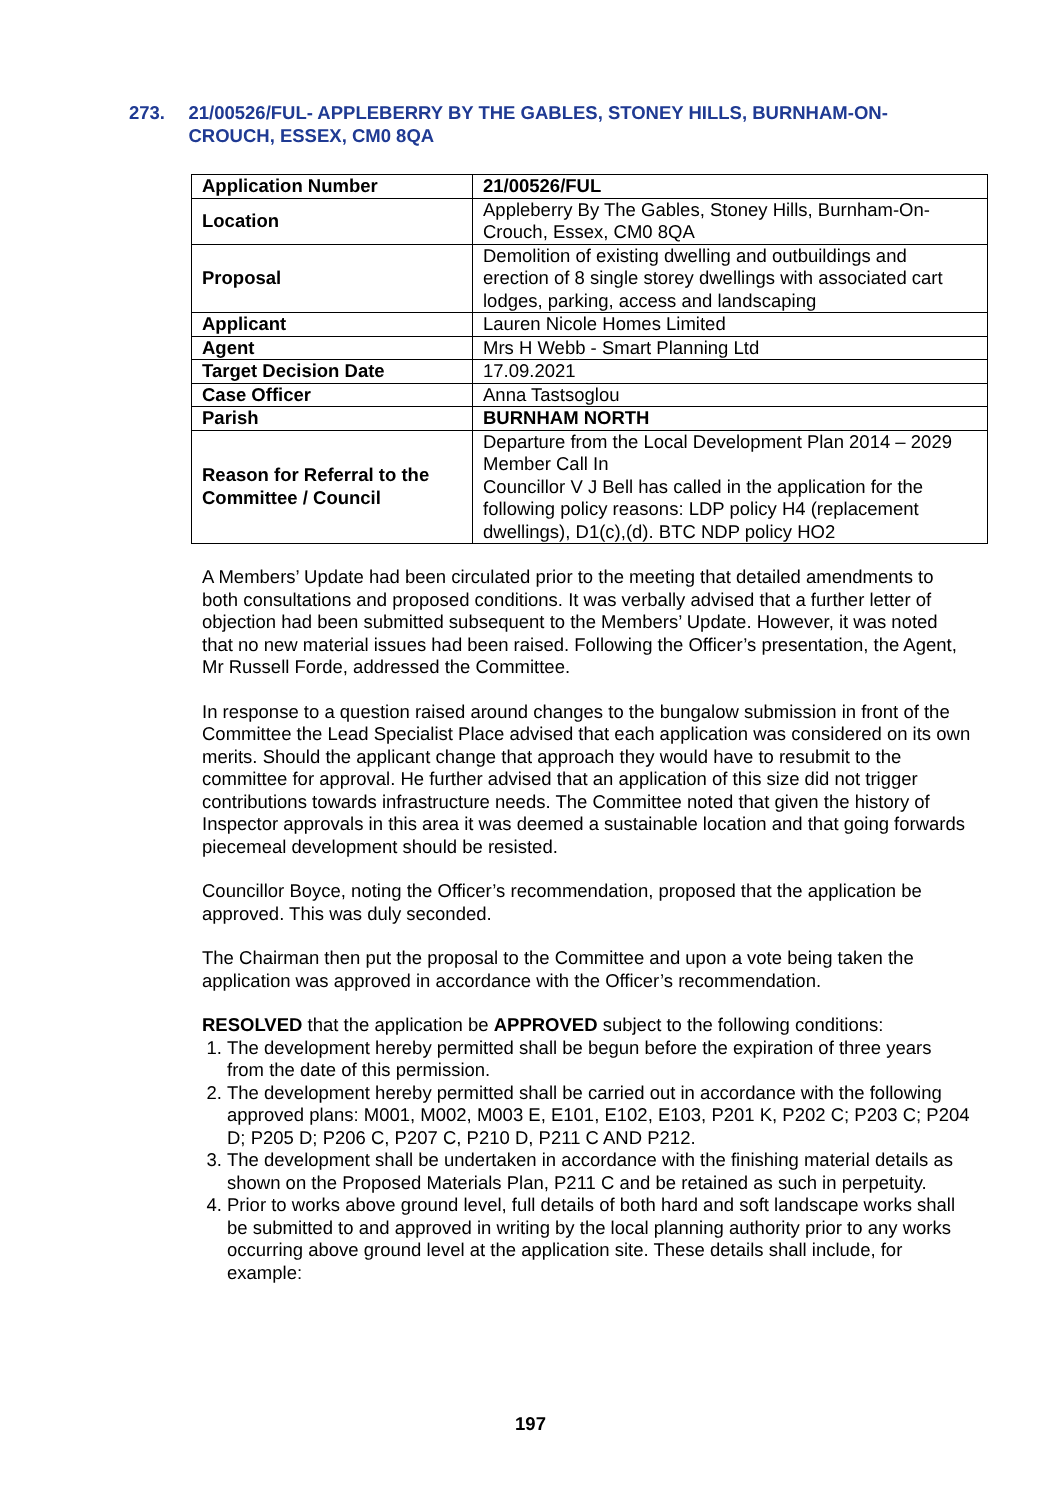273. 21/00526/FUL- APPLEBERRY BY THE GABLES, STONEY HILLS, BURNHAM-ON-CROUCH, ESSEX, CM0 8QA
| Application Number | 21/00526/FUL |
| Location | Appleberry By The Gables, Stoney Hills, Burnham-On-Crouch, Essex, CM0 8QA |
| Proposal | Demolition of existing dwelling and outbuildings and erection of 8 single storey dwellings with associated cart lodges, parking, access and landscaping |
| Applicant | Lauren Nicole Homes Limited |
| Agent | Mrs H Webb - Smart Planning Ltd |
| Target Decision Date | 17.09.2021 |
| Case Officer | Anna Tastsoglou |
| Parish | BURNHAM NORTH |
| Reason for Referral to the Committee / Council | Departure from the Local Development Plan 2014 – 2029 Member Call In Councillor V J Bell has called in the application for the following policy reasons: LDP policy H4 (replacement dwellings), D1(c),(d). BTC NDP policy HO2 |
A Members’ Update had been circulated prior to the meeting that detailed amendments to both consultations and proposed conditions. It was verbally advised that a further letter of objection had been submitted subsequent to the Members’ Update. However, it was noted that no new material issues had been raised. Following the Officer’s presentation, the Agent, Mr Russell Forde, addressed the Committee.
In response to a question raised around changes to the bungalow submission in front of the Committee the Lead Specialist Place advised that each application was considered on its own merits. Should the applicant change that approach they would have to resubmit to the committee for approval. He further advised that an application of this size did not trigger contributions towards infrastructure needs. The Committee noted that given the history of Inspector approvals in this area it was deemed a sustainable location and that going forwards piecemeal development should be resisted.
Councillor Boyce, noting the Officer’s recommendation, proposed that the application be approved. This was duly seconded.
The Chairman then put the proposal to the Committee and upon a vote being taken the application was approved in accordance with the Officer’s recommendation.
RESOLVED that the application be APPROVED subject to the following conditions:
1. The development hereby permitted shall be begun before the expiration of three years from the date of this permission.
2. The development hereby permitted shall be carried out in accordance with the following approved plans: M001, M002, M003 E, E101, E102, E103, P201 K, P202 C; P203 C; P204 D; P205 D; P206 C, P207 C, P210 D, P211 C AND P212.
3. The development shall be undertaken in accordance with the finishing material details as shown on the Proposed Materials Plan, P211 C and be retained as such in perpetuity.
4. Prior to works above ground level, full details of both hard and soft landscape works shall be submitted to and approved in writing by the local planning authority prior to any works occurring above ground level at the application site. These details shall include, for example:
197